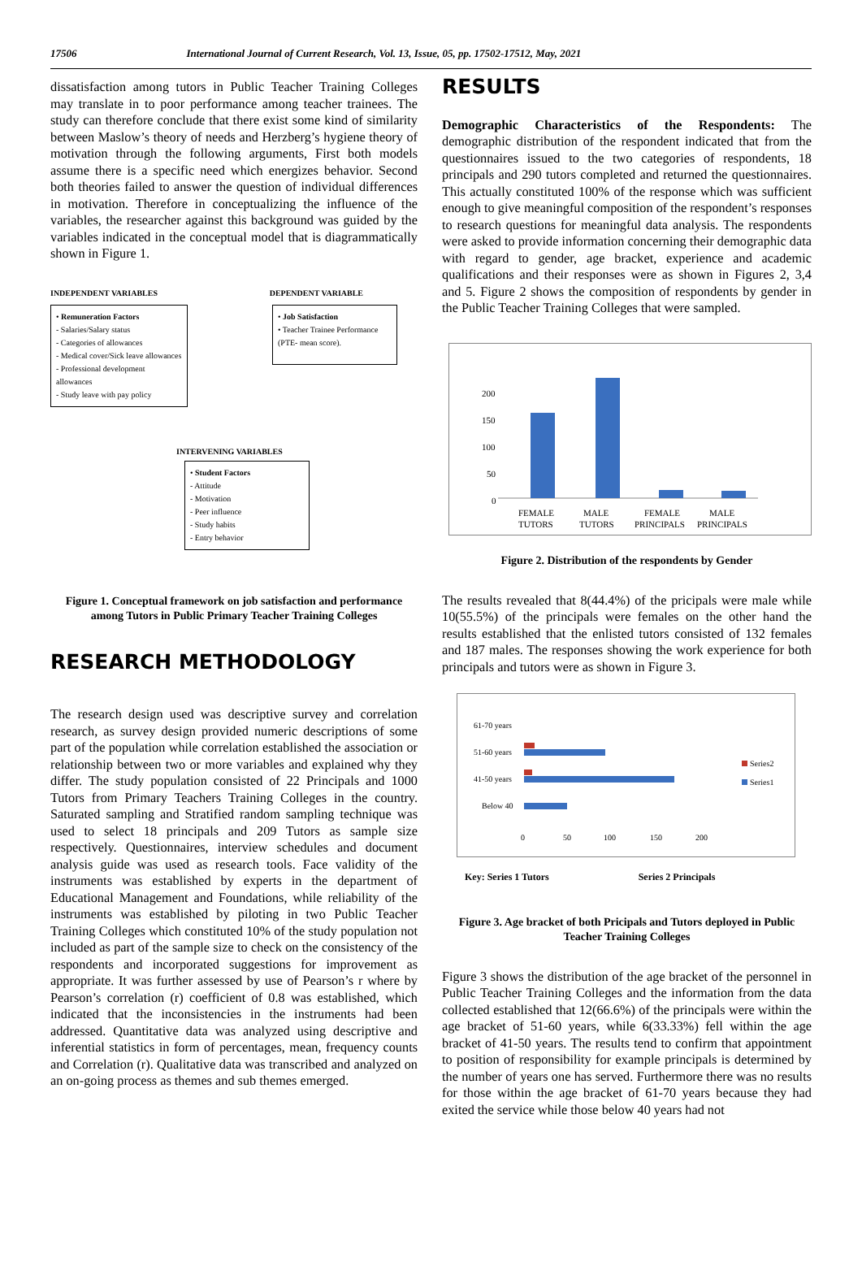17506 International Journal of Current Research, Vol. 13, Issue, 05, pp. 17502-17512, May, 2021
dissatisfaction among tutors in Public Teacher Training Colleges may translate in to poor performance among teacher trainees. The study can therefore conclude that there exist some kind of similarity between Maslow’s theory of needs and Herzberg’s hygiene theory of motivation through the following arguments, First both models assume there is a specific need which energizes behavior. Second both theories failed to answer the question of individual differences in motivation. Therefore in conceptualizing the influence of the variables, the researcher against this background was guided by the variables indicated in the conceptual model that is diagrammatically shown in Figure 1.
INDEPENDENT VARIABLES DEPENDENT VARIABLE
• Remuneration Factors
- Salaries/Salary status
- Categories of allowances
- Medical cover/Sick leave allowances
- Professional development allowances
- Study leave with pay policy
• Job Satisfaction
• Teacher Trainee Performance (PTE- mean score).
INTERVENING VARIABLES
• Student Factors
- Attitude
- Motivation
- Peer influence
- Study habits
- Entry behavior
Figure 1. Conceptual framework on job satisfaction and performance among Tutors in Public Primary Teacher Training Colleges
RESEARCH METHODOLOGY
The research design used was descriptive survey and correlation research, as survey design provided numeric descriptions of some part of the population while correlation established the association or relationship between two or more variables and explained why they differ. The study population consisted of 22 Principals and 1000 Tutors from Primary Teachers Training Colleges in the country. Saturated sampling and Stratified random sampling technique was used to select 18 principals and 209 Tutors as sample size respectively. Questionnaires, interview schedules and document analysis guide was used as research tools. Face validity of the instruments was established by experts in the department of Educational Management and Foundations, while reliability of the instruments was established by piloting in two Public Teacher Training Colleges which constituted 10% of the study population not included as part of the sample size to check on the consistency of the respondents and incorporated suggestions for improvement as appropriate. It was further assessed by use of Pearson’s r where by Pearson’s correlation (r) coefficient of 0.8 was established, which indicated that the inconsistencies in the instruments had been addressed. Quantitative data was analyzed using descriptive and inferential statistics in form of percentages, mean, frequency counts and Correlation (r). Qualitative data was transcribed and analyzed on an on-going process as themes and sub themes emerged.
RESULTS
Demographic Characteristics of the Respondents: The demographic distribution of the respondent indicated that from the questionnaires issued to the two categories of respondents, 18 principals and 290 tutors completed and returned the questionnaires. This actually constituted 100% of the response which was sufficient enough to give meaningful composition of the respondent’s responses to research questions for meaningful data analysis. The respondents were asked to provide information concerning their demographic data with regard to gender, age bracket, experience and academic qualifications and their responses were as shown in Figures 2, 3,4 and 5. Figure 2 shows the composition of respondents by gender in the Public Teacher Training Colleges that were sampled.
200
150
100
50
0
FEMALE
TUTORS
MALE
TUTORS
FEMALE
PRINCIPALS
MALE
PRINCIPALS
Figure 2. Distribution of the respondents by Gender
The results revealed that 8(44.4%) of the pricipals were male while 10(55.5%) of the principals were females on the other hand the results established that the enlisted tutors consisted of 132 females and 187 males. The responses showing the work experience for both principals and tutors were as shown in Figure 3.
61-70 years
51-60 years
41-50 years
Below 40
0
50
100
150
200
Series2
Series1
Key: Series 1 Tutors Series 2 Principals
Figure 3. Age bracket of both Pricipals and Tutors deployed in Public Teacher Training Colleges
Figure 3 shows the distribution of the age bracket of the personnel in Public Teacher Training Colleges and the information from the data collected established that 12(66.6%) of the principals were within the age bracket of 51-60 years, while 6(33.33%) fell within the age bracket of 41-50 years. The results tend to confirm that appointment to position of responsibility for example principals is determined by the number of years one has served. Furthermore there was no results for those within the age bracket of 61-70 years because they had exited the service while those below 40 years had not